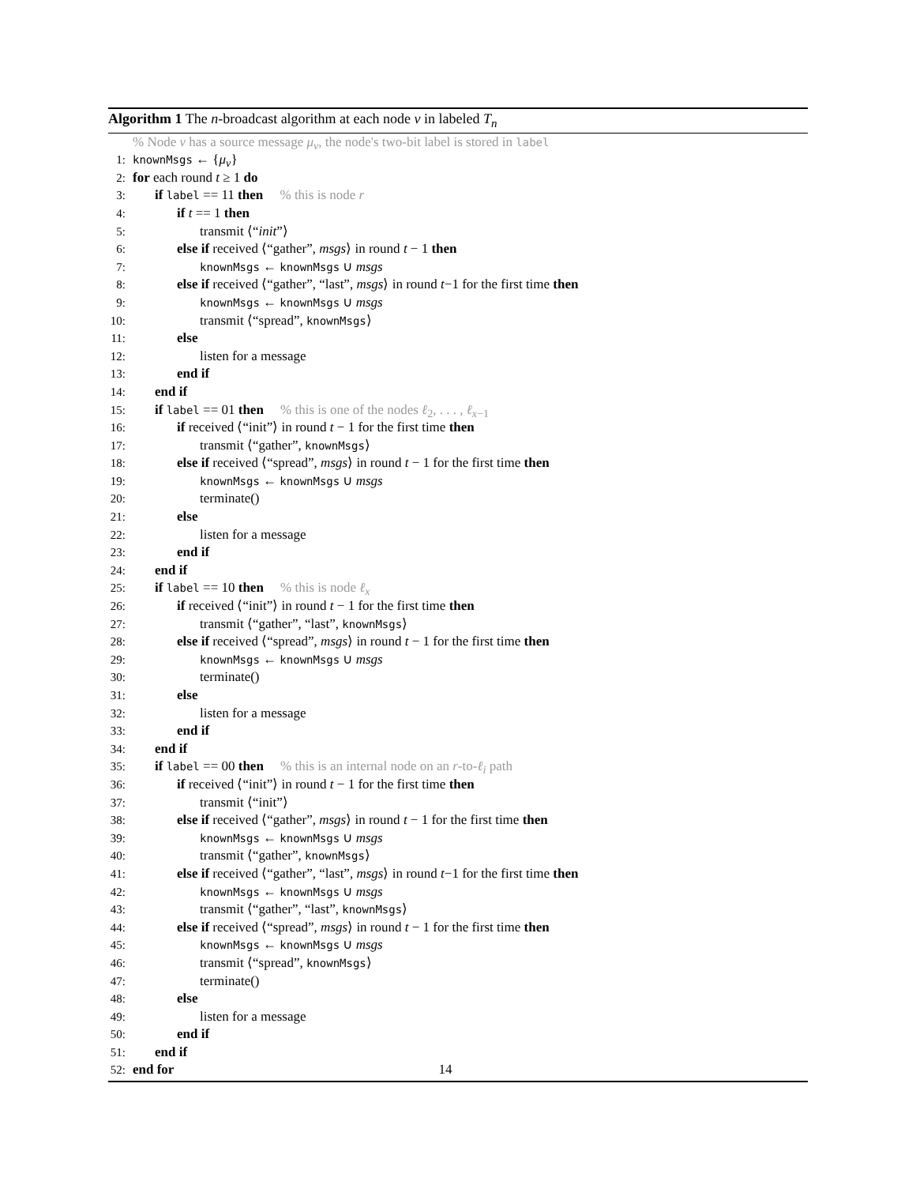Algorithm 1 The n-broadcast algorithm at each node v in labeled T<sub>n</sub>
% Node v has a source message μ<sub>v</sub>, the node's two-bit label is stored in label
1: knownMsgs ← {μ<sub>v</sub>}
2: for each round t ≥ 1 do
3: if label == 11 then % this is node r
4: if t == 1 then
5: transmit ⟨“init”⟩
6: else if received ⟨“gather”, msgs⟩ in round t − 1 then
7: knownMsgs ← knownMsgs ∪ msgs
8: else if received ⟨“gather”, “last”, msgs⟩ in round t−1 for the first time then
9: knownMsgs ← knownMsgs ∪ msgs
10: transmit ⟨“spread”, knownMsgs⟩
11: else
12: listen for a message
13: end if
14: end if
15: if label == 01 then % this is one of the nodes ℓ<sub>2</sub>, . . . , ℓ<sub>x−1</sub>
16: if received ⟨“init”⟩ in round t − 1 for the first time then
17: transmit ⟨“gather”, knownMsgs⟩
18: else if received ⟨“spread”, msgs⟩ in round t − 1 for the first time then
19: knownMsgs ← knownMsgs ∪ msgs
20: terminate()
21: else
22: listen for a message
23: end if
24: end if
25: if label == 10 then % this is node ℓ<sub>x</sub>
26: if received ⟨“init”⟩ in round t − 1 for the first time then
27: transmit ⟨“gather”, “last”, knownMsgs⟩
28: else if received ⟨“spread”, msgs⟩ in round t − 1 for the first time then
29: knownMsgs ← knownMsgs ∪ msgs
30: terminate()
31: else
32: listen for a message
33: end if
34: end if
35: if label == 00 then % this is an internal node on an r-to-ℓ<sub>i</sub> path
36: if received ⟨“init”⟩ in round t − 1 for the first time then
37: transmit ⟨“init”⟩
38: else if received ⟨“gather”, msgs⟩ in round t − 1 for the first time then
39: knownMsgs ← knownMsgs ∪ msgs
40: transmit ⟨“gather”, knownMsgs⟩
41: else if received ⟨“gather”, “last”, msgs⟩ in round t−1 for the first time then
42: knownMsgs ← knownMsgs ∪ msgs
43: transmit ⟨“gather”, “last”, knownMsgs⟩
44: else if received ⟨“spread”, msgs⟩ in round t − 1 for the first time then
45: knownMsgs ← knownMsgs ∪ msgs
46: transmit ⟨“spread”, knownMsgs⟩
47: terminate()
48: else
49: listen for a message
50: end if
51: end if
52: end for 14